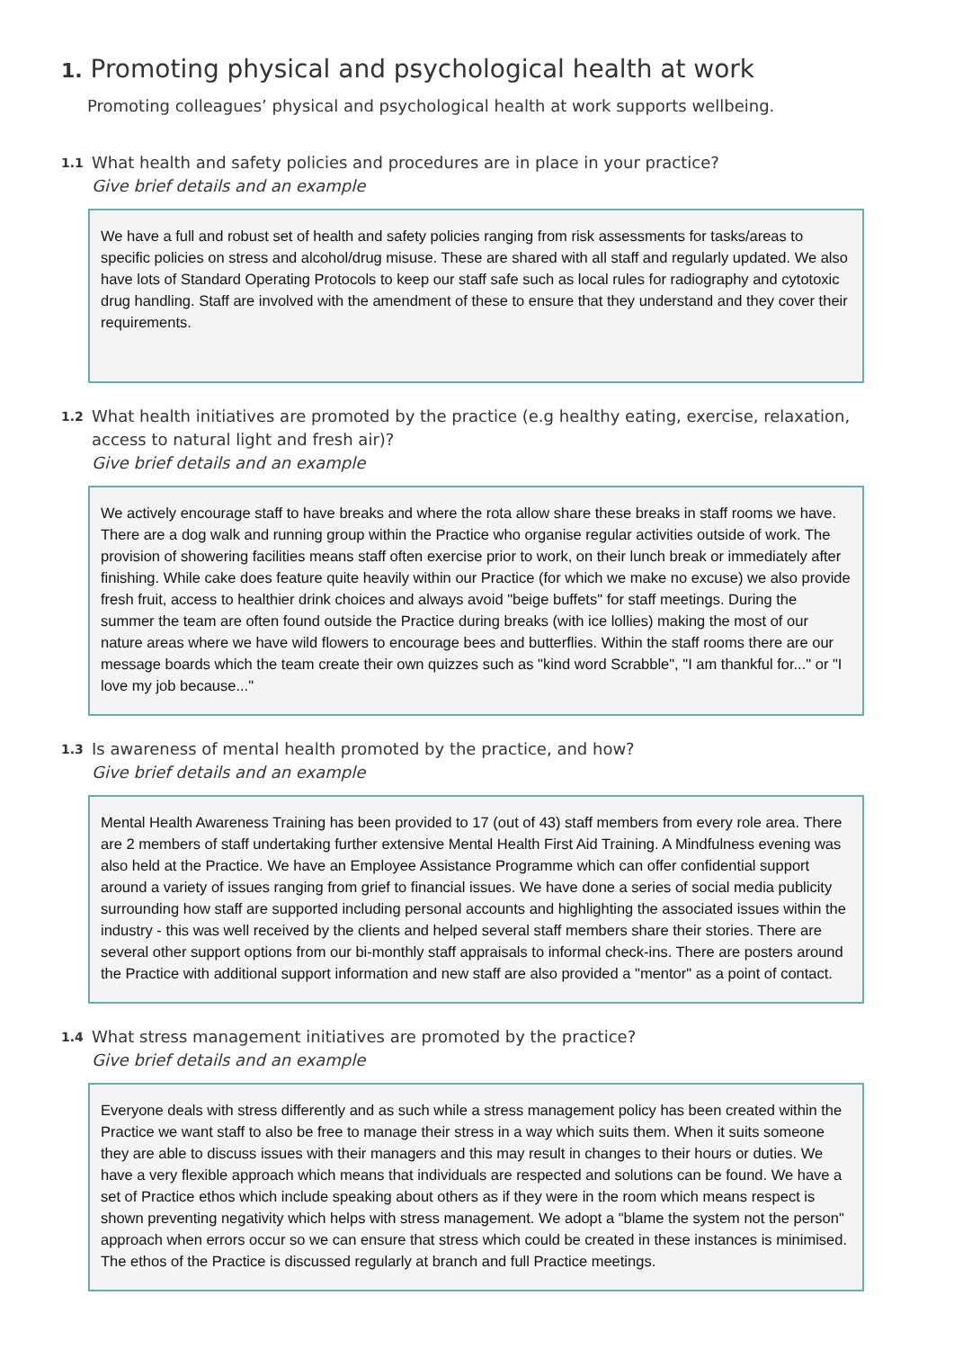1. Promoting physical and psychological health at work
Promoting colleagues’ physical and psychological health at work supports wellbeing.
1.1
What health and safety policies and procedures are in place in your practice?
Give brief details and an example
We have a full and robust set of health and safety policies ranging from risk assessments for tasks/areas to specific policies on stress and alcohol/drug misuse. These are shared with all staff and regularly updated. We also have lots of Standard Operating Protocols to keep our staff safe such as local rules for radiography and cytotoxic drug handling. Staff are involved with the amendment of these to ensure that they understand and they cover their requirements.
1.2
What health initiatives are promoted by the practice (e.g healthy eating, exercise, relaxation, access to natural light and fresh air)?
Give brief details and an example
We actively encourage staff to have breaks and where the rota allow share these breaks in staff rooms we have. There are a dog walk and running group within the Practice who organise regular activities outside of work. The provision of showering facilities means staff often exercise prior to work, on their lunch break or immediately after finishing. While cake does feature quite heavily within our Practice (for which we make no excuse) we also provide fresh fruit, access to healthier drink choices and always avoid "beige buffets" for staff meetings. During the summer the team are often found outside the Practice during breaks (with ice lollies) making the most of our nature areas where we have wild flowers to encourage bees and butterflies. Within the staff rooms there are our message boards which the team create their own quizzes such as "kind word Scrabble", "I am thankful for..." or "I love my job because..."
1.3
Is awareness of mental health promoted by the practice, and how?
Give brief details and an example
Mental Health Awareness Training has been provided to 17 (out of 43) staff members from every role area. There are 2 members of staff undertaking further extensive Mental Health First Aid Training. A Mindfulness evening was also held at the Practice. We have an Employee Assistance Programme which can offer confidential support around a variety of issues ranging from grief to financial issues. We have done a series of social media publicity surrounding how staff are supported including personal accounts and highlighting the associated issues within the industry - this was well received by the clients and helped several staff members share their stories. There are several other support options from our bi-monthly staff appraisals to informal check-ins. There are posters around the Practice with additional support information and new staff are also provided a "mentor" as a point of contact.
1.4
What stress management initiatives are promoted by the practice?
Give brief details and an example
Everyone deals with stress differently and as such while a stress management policy has been created within the Practice we want staff to also be free to manage their stress in a way which suits them. When it suits someone they are able to discuss issues with their managers and this may result in changes to their hours or duties. We have a very flexible approach which means that individuals are respected and solutions can be found. We have a set of Practice ethos which include speaking about others as if they were in the room which means respect is shown preventing negativity which helps with stress management. We adopt a "blame the system not the person" approach when errors occur so we can ensure that stress which could be created in these instances is minimised. The ethos of the Practice is discussed regularly at branch and full Practice meetings.